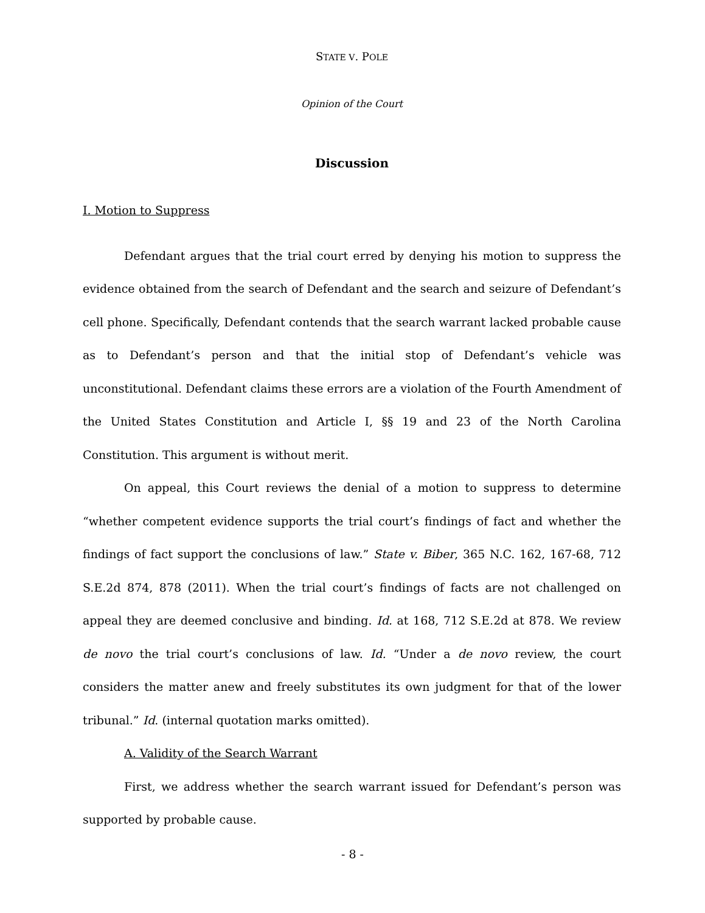STATE V. POLE
Opinion of the Court
Discussion
I. Motion to Suppress
Defendant argues that the trial court erred by denying his motion to suppress the evidence obtained from the search of Defendant and the search and seizure of Defendant’s cell phone. Specifically, Defendant contends that the search warrant lacked probable cause as to Defendant’s person and that the initial stop of Defendant’s vehicle was unconstitutional. Defendant claims these errors are a violation of the Fourth Amendment of the United States Constitution and Article I, §§ 19 and 23 of the North Carolina Constitution. This argument is without merit.
On appeal, this Court reviews the denial of a motion to suppress to determine “whether competent evidence supports the trial court’s findings of fact and whether the findings of fact support the conclusions of law.” State v. Biber, 365 N.C. 162, 167-68, 712 S.E.2d 874, 878 (2011). When the trial court’s findings of facts are not challenged on appeal they are deemed conclusive and binding. Id. at 168, 712 S.E.2d at 878. We review de novo the trial court’s conclusions of law. Id. “Under a de novo review, the court considers the matter anew and freely substitutes its own judgment for that of the lower tribunal.” Id. (internal quotation marks omitted).
A. Validity of the Search Warrant
First, we address whether the search warrant issued for Defendant’s person was supported by probable cause.
- 8 -